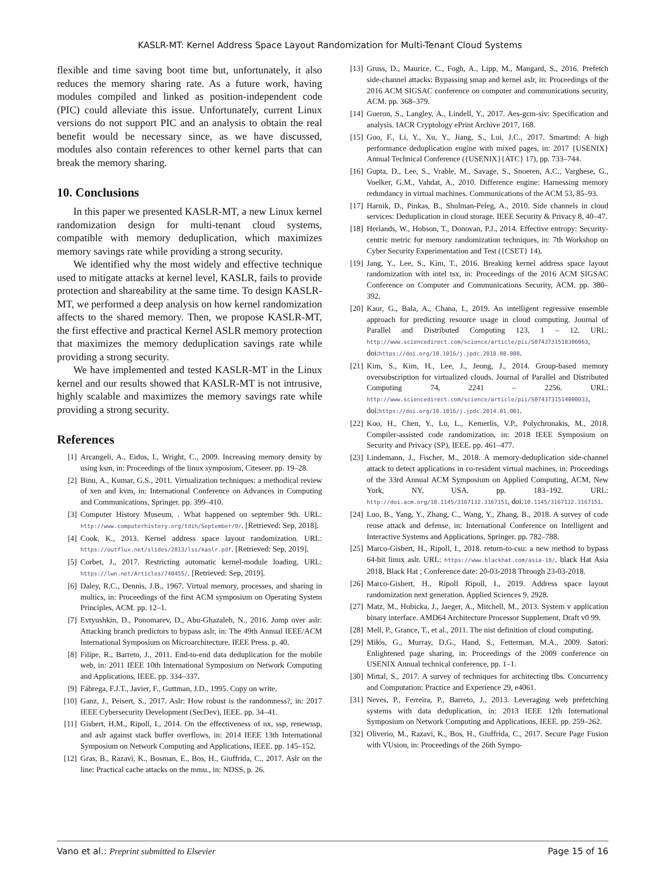KASLR-MT: Kernel Address Space Layout Randomization for Multi-Tenant Cloud Systems
flexible and time saving boot time but, unfortunately, it also reduces the memory sharing rate. As a future work, having modules compiled and linked as position-independent code (PIC) could alleviate this issue. Unfortunately, current Linux versions do not support PIC and an analysis to obtain the real benefit would be necessary since, as we have discussed, modules also contain references to other kernel parts that can break the memory sharing.
10. Conclusions
In this paper we presented KASLR-MT, a new Linux kernel randomization design for multi-tenant cloud systems, compatible with memory deduplication, which maximizes memory savings rate while providing a strong security.
We identified why the most widely and effective technique used to mitigate attacks at kernel level, KASLR, fails to provide protection and shareability at the same time. To design KASLR-MT, we performed a deep analysis on how kernel randomization affects to the shared memory. Then, we propose KASLR-MT, the first effective and practical Kernel ASLR memory protection that maximizes the memory deduplication savings rate while providing a strong security.
We have implemented and tested KASLR-MT in the Linux kernel and our results showed that KASLR-MT is not intrusive, highly scalable and maximizes the memory savings rate while providing a strong security.
References
[1] Arcangeli, A., Eidus, I., Wright, C., 2009. Increasing memory density by using ksm, in: Proceedings of the linux symposium, Citeseer. pp. 19–28.
[2] Binu, A., Kumar, G.S., 2011. Virtualization techniques: a methodical review of xen and kvm, in: International Conference on Advances in Computing and Communications, Springer. pp. 399–410.
[3] Computer History Museum, . What happened on september 9th. URL: http://www.computerhistory.org/tdih/September/9/. [Retrieved: Sep, 2018].
[4] Cook, K., 2013. Kernel address space layout randomization. URL: https://outflux.net/slides/2013/lss/kaslr.pdf. [Retrieved: Sep, 2019].
[5] Corbet, J., 2017. Restricting automatic kernel-module loading. URL: https://lwn.net/Articles/740455/. [Retrieved: Sep, 2019].
[6] Daley, R.C., Dennis, J.B., 1967. Virtual memory, processes, and sharing in multics, in: Proceedings of the first ACM symposium on Operating System Principles, ACM. pp. 12–1.
[7] Evtyushkin, D., Ponomarev, D., Abu-Ghazaleh, N., 2016. Jump over aslr: Attacking branch predictors to bypass aslr, in: The 49th Annual IEEE/ACM International Symposium on Microarchitecture, IEEE Press. p. 40.
[8] Filipe, R., Barreto, J., 2011. End-to-end data deduplication for the mobile web, in: 2011 IEEE 10th International Symposium on Network Computing and Applications, IEEE. pp. 334–337.
[9] Fábrega, F.J.T., Javier, F., Guttman, J.D., 1995. Copy on write.
[10] Ganz, J., Peisert, S., 2017. Aslr: How robust is the randomness?, in: 2017 IEEE Cybersecurity Development (SecDev), IEEE. pp. 34–41.
[11] Gisbert, H.M., Ripoll, I., 2014. On the effectiveness of nx, ssp, renewssp, and aslr against stack buffer overflows, in: 2014 IEEE 13th International Symposium on Network Computing and Applications, IEEE. pp. 145–152.
[12] Gras, B., Razavi, K., Bosman, E., Bos, H., Giuffrida, C., 2017. Aslr on the line: Practical cache attacks on the mmu., in: NDSS, p. 26.
[13] Gruss, D., Maurice, C., Fogh, A., Lipp, M., Mangard, S., 2016. Prefetch side-channel attacks: Bypassing smap and kernel aslr, in: Proceedings of the 2016 ACM SIGSAC conference on computer and communications security, ACM. pp. 368–379.
[14] Gueron, S., Langley, A., Lindell, Y., 2017. Aes-gcm-siv: Specification and analysis. IACR Cryptology ePrint Archive 2017, 168.
[15] Guo, F., Li, Y., Xu, Y., Jiang, S., Lui, J.C., 2017. Smartmd: A high performance deduplication engine with mixed pages, in: 2017 {USENIX} Annual Technical Conference ({USENIX}{ATC} 17), pp. 733–744.
[16] Gupta, D., Lee, S., Vrable, M., Savage, S., Snoeren, A.C., Varghese, G., Voelker, G.M., Vahdat, A., 2010. Difference engine: Harnessing memory redundancy in virtual machines. Communications of the ACM 53, 85–93.
[17] Harnik, D., Pinkas, B., Shulman-Peleg, A., 2010. Side channels in cloud services: Deduplication in cloud storage. IEEE Security & Privacy 8, 40–47.
[18] Herlands, W., Hobson, T., Donovan, P.J., 2014. Effective entropy: Security-centric metric for memory randomization techniques, in: 7th Workshop on Cyber Security Experimentation and Test ({CSET} 14).
[19] Jang, Y., Lee, S., Kim, T., 2016. Breaking kernel address space layout randomization with intel tsx, in: Proceedings of the 2016 ACM SIGSAC Conference on Computer and Communications Security, ACM. pp. 380–392.
[20] Kaur, G., Bala, A., Chana, I., 2019. An intelligent regressive ensemble approach for predicting resource usage in cloud computing. Journal of Parallel and Distributed Computing 123, 1 – 12. URL: http://www.sciencedirect.com/science/article/pii/S0743731518306063, doi:https://doi.org/10.1016/j.jpdc.2018.08.008.
[21] Kim, S., Kim, H., Lee, J., Jeong, J., 2014. Group-based memory oversubscription for virtualized clouds. Journal of Parallel and Distributed Computing 74, 2241 – 2256. URL: http://www.sciencedirect.com/science/article/pii/S0743731514000033, doi:https://doi.org/10.1016/j.jpdc.2014.01.001.
[22] Koo, H., Chen, Y., Lu, L., Kemerlis, V.P., Polychronakis, M., 2018. Compiler-assisted code randomization, in: 2018 IEEE Symposium on Security and Privacy (SP), IEEE. pp. 461–477.
[23] Lindemann, J., Fischer, M., 2018. A memory-deduplication side-channel attack to detect applications in co-resident virtual machines, in: Proceedings of the 33rd Annual ACM Symposium on Applied Computing, ACM, New York, NY, USA. pp. 183–192. URL: http://doi.acm.org/10.1145/3167132.3167151, doi:10.1145/3167132.3167151.
[24] Luo, B., Yang, Y., Zhang, C., Wang, Y., Zhang, B., 2018. A survey of code reuse attack and defense, in: International Conference on Intelligent and Interactive Systems and Applications, Springer. pp. 782–788.
[25] Marco-Gisbert, H., Ripoll, I., 2018. return-to-csu: a new method to bypass 64-bit linux aslr. URL: https://www.blackhat.com/asia-18/. black Hat Asia 2018, Black Hat ; Conference date: 20-03-2018 Through 23-03-2018.
[26] Marco-Gisbert, H., Ripoll Ripoll, I., 2019. Address space layout randomization next generation. Applied Sciences 9, 2928.
[27] Matz, M., Hubicka, J., Jaeger, A., Mitchell, M., 2013. System v application binary interface. AMD64 Architecture Processor Supplement, Draft v0 99.
[28] Mell, P., Grance, T., et al., 2011. The nist definition of cloud computing.
[29] Miłós, G., Murray, D.G., Hand, S., Fetterman, M.A., 2009. Satori: Enlightened page sharing, in: Proceedings of the 2009 conference on USENIX Annual technical conference, pp. 1–1.
[30] Mittal, S., 2017. A survey of techniques for architecting tlbs. Concurrency and Computation: Practice and Experience 29, e4061.
[31] Neves, P., Ferreira, P., Barreto, J., 2013. Leveraging web prefetching systems with data deduplication, in: 2013 IEEE 12th International Symposium on Network Computing and Applications, IEEE. pp. 259–262.
[32] Oliverio, M., Razavi, K., Bos, H., Giuffrida, C., 2017. Secure Page Fusion with VUsion, in: Proceedings of the 26th Sympo-
Vano et al.: Preprint submitted to Elsevier Page 15 of 16